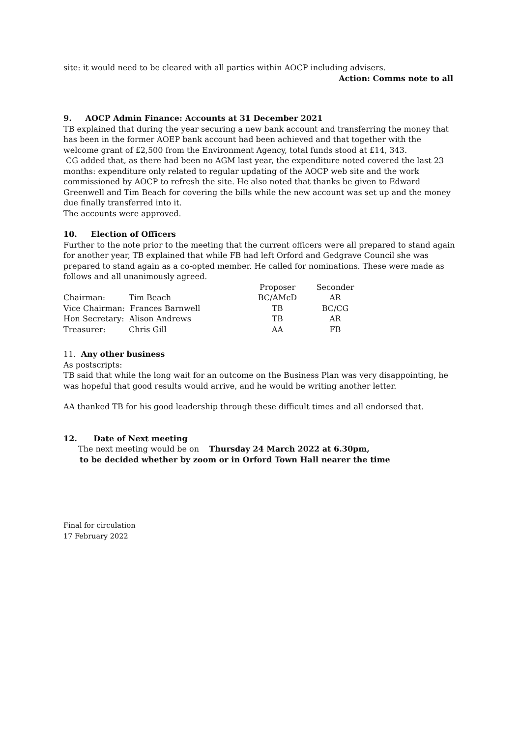site: it would need to be cleared with all parties within AOCP including advisers.
Action: Comms note to all
9. AOCP Admin Finance: Accounts at 31 December 2021
TB explained that during the year securing a new bank account and transferring the money that has been in the former AOEP bank account had been achieved and that together with the welcome grant of £2,500 from the Environment Agency, total funds stood at £14, 343.
CG added that, as there had been no AGM last year, the expenditure noted covered the last 23 months: expenditure only related to regular updating of the AOCP web site and the work commissioned by AOCP to refresh the site. He also noted that thanks be given to Edward Greenwell and Tim Beach for covering the bills while the new account was set up and the money due finally transferred into it.
The accounts were approved.
10. Election of Officers
Further to the note prior to the meeting that the current officers were all prepared to stand again for another year, TB explained that while FB had left Orford and Gedgrave Council she was prepared to stand again as a co-opted member. He called for nominations. These were made as follows and all unanimously agreed.
| | | Proposer | Seconder |
| Chairman: | Tim Beach | BC/AMcD | AR |
| Vice Chairman: Frances Barnwell | | TB | BC/CG |
| Hon Secretary: Alison Andrews | | TB | AR |
| Treasurer: | Chris Gill | AA | FB |
11. Any other business
As postscripts:
TB said that while the long wait for an outcome on the Business Plan was very disappointing, he was hopeful that good results would arrive, and he would be writing another letter.
AA thanked TB for his good leadership through these difficult times and all endorsed that.
12. Date of Next meeting
The next meeting would be on Thursday 24 March 2022 at 6.30pm,
to be decided whether by zoom or in Orford Town Hall nearer the time
Final for circulation
17 February 2022